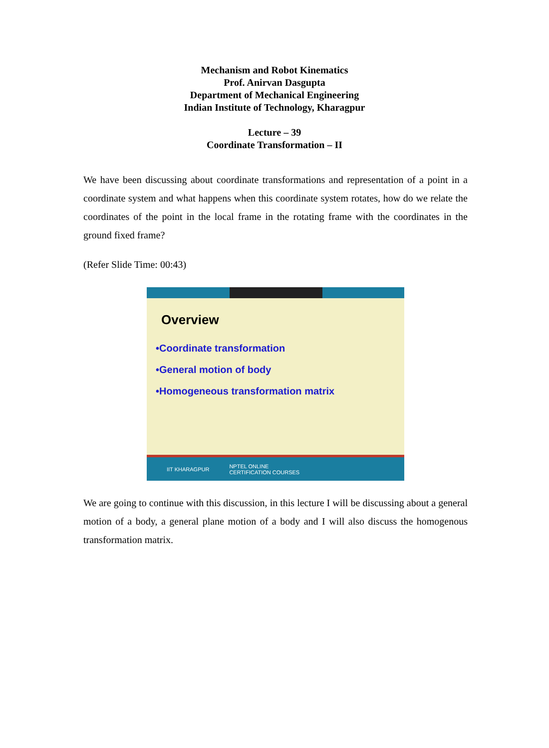Mechanism and Robot Kinematics
Prof. Anirvan Dasgupta
Department of Mechanical Engineering
Indian Institute of Technology, Kharagpur
Lecture – 39
Coordinate Transformation – II
We have been discussing about coordinate transformations and representation of a point in a coordinate system and what happens when this coordinate system rotates, how do we relate the coordinates of the point in the local frame in the rotating frame with the coordinates in the ground fixed frame?
(Refer Slide Time: 00:43)
Overview
•Coordinate transformation
•General motion of body
•Homogeneous transformation matrix
IIT KHARAGPUR NPTEL ONLINE
CERTIFICATION COURSES
We are going to continue with this discussion, in this lecture I will be discussing about a general motion of a body, a general plane motion of a body and I will also discuss the homogenous transformation matrix.